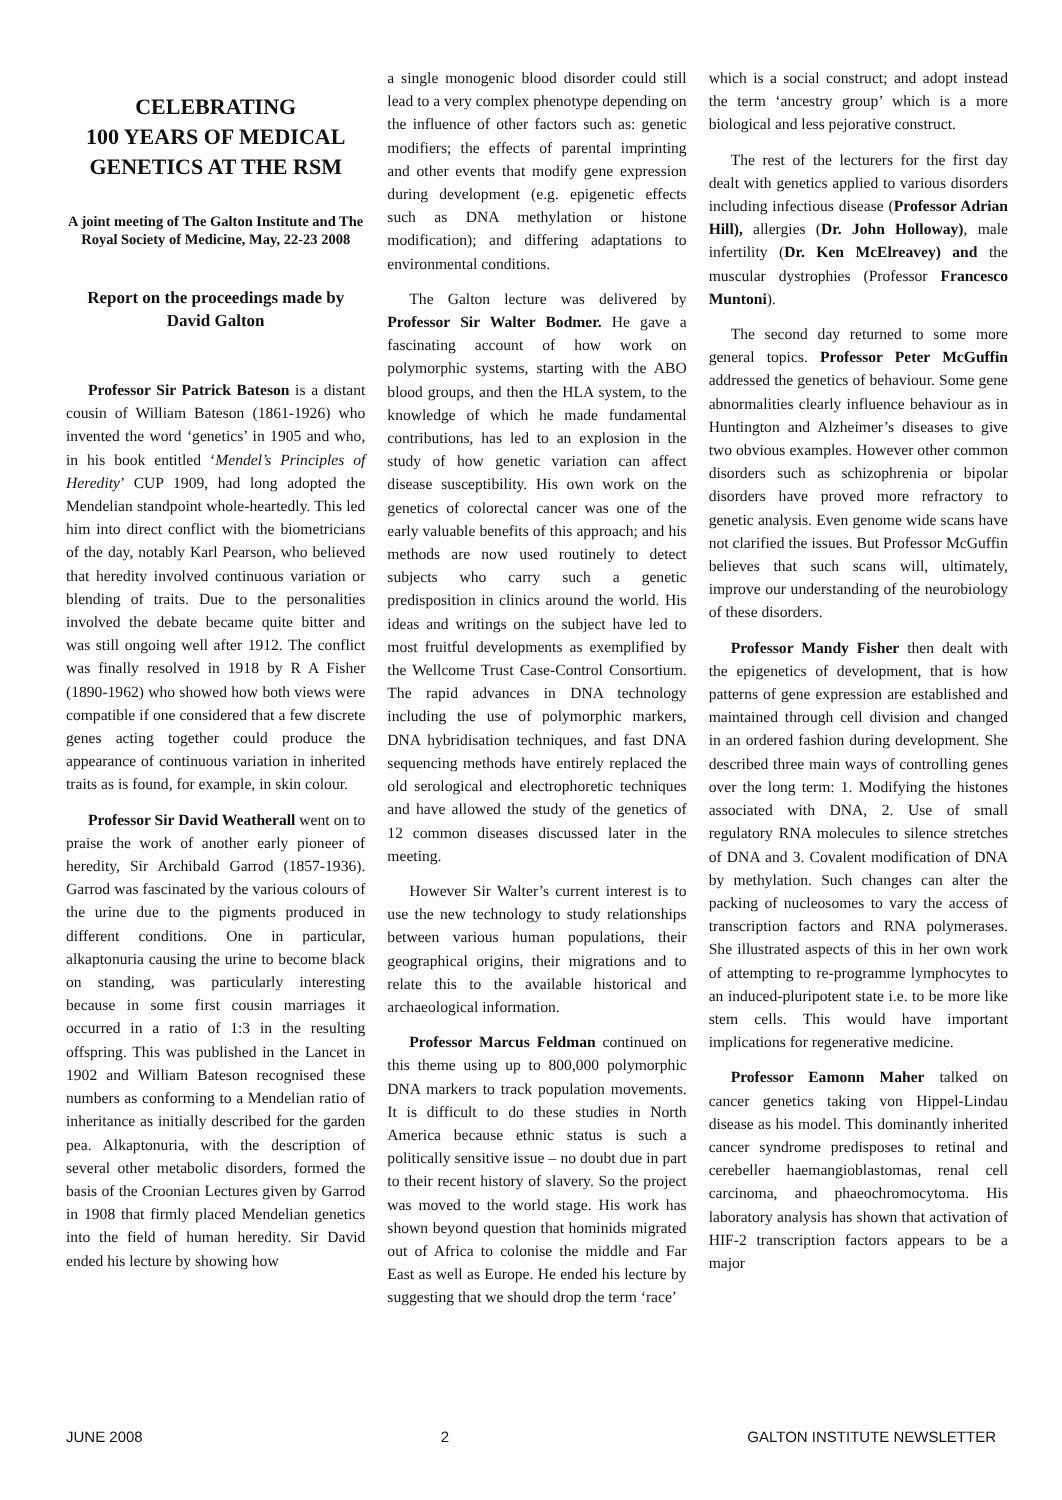CELEBRATING
100 YEARS OF MEDICAL GENETICS AT THE RSM
A joint meeting of The Galton Institute and The Royal Society of Medicine, May, 22-23 2008
Report on the proceedings made by David Galton
Professor Sir Patrick Bateson is a distant cousin of William Bateson (1861-1926) who invented the word ‘genetics’ in 1905 and who, in his book entitled ‘Mendel’s Principles of Heredity’ CUP 1909, had long adopted the Mendelian standpoint whole-heartedly. This led him into direct conflict with the biometricians of the day, notably Karl Pearson, who believed that heredity involved continuous variation or blending of traits. Due to the personalities involved the debate became quite bitter and was still ongoing well after 1912. The conflict was finally resolved in 1918 by R A Fisher (1890-1962) who showed how both views were compatible if one considered that a few discrete genes acting together could produce the appearance of continuous variation in inherited traits as is found, for example, in skin colour.
Professor Sir David Weatherall went on to praise the work of another early pioneer of heredity, Sir Archibald Garrod (1857-1936). Garrod was fascinated by the various colours of the urine due to the pigments produced in different conditions. One in particular, alkaptonuria causing the urine to become black on standing, was particularly interesting because in some first cousin marriages it occurred in a ratio of 1:3 in the resulting offspring. This was published in the Lancet in 1902 and William Bateson recognised these numbers as conforming to a Mendelian ratio of inheritance as initially described for the garden pea. Alkaptonuria, with the description of several other metabolic disorders, formed the basis of the Croonian Lectures given by Garrod in 1908 that firmly placed Mendelian genetics into the field of human heredity. Sir David ended his lecture by showing how
a single monogenic blood disorder could still lead to a very complex phenotype depending on the influence of other factors such as: genetic modifiers; the effects of parental imprinting and other events that modify gene expression during development (e.g. epigenetic effects such as DNA methylation or histone modification); and differing adaptations to environmental conditions.
The Galton lecture was delivered by Professor Sir Walter Bodmer. He gave a fascinating account of how work on polymorphic systems, starting with the ABO blood groups, and then the HLA system, to the knowledge of which he made fundamental contributions, has led to an explosion in the study of how genetic variation can affect disease susceptibility. His own work on the genetics of colorectal cancer was one of the early valuable benefits of this approach; and his methods are now used routinely to detect subjects who carry such a genetic predisposition in clinics around the world. His ideas and writings on the subject have led to most fruitful developments as exemplified by the Wellcome Trust Case-Control Consortium. The rapid advances in DNA technology including the use of polymorphic markers, DNA hybridisation techniques, and fast DNA sequencing methods have entirely replaced the old serological and electrophoretic techniques and have allowed the study of the genetics of 12 common diseases discussed later in the meeting.
However Sir Walter’s current interest is to use the new technology to study relationships between various human populations, their geographical origins, their migrations and to relate this to the available historical and archaeological information.
Professor Marcus Feldman continued on this theme using up to 800,000 polymorphic DNA markers to track population movements. It is difficult to do these studies in North America because ethnic status is such a politically sensitive issue – no doubt due in part to their recent history of slavery. So the project was moved to the world stage. His work has shown beyond question that hominids migrated out of Africa to colonise the middle and Far East as well as Europe. He ended his lecture by suggesting that we should drop the term ‘race’
which is a social construct; and adopt instead the term ‘ancestry group’ which is a more biological and less pejorative construct.
The rest of the lecturers for the first day dealt with genetics applied to various disorders including infectious disease (Professor Adrian Hill), allergies (Dr. John Holloway), male infertility (Dr. Ken McElreavey) and the muscular dystrophies (Professor Francesco Muntoni).
The second day returned to some more general topics. Professor Peter McGuffin addressed the genetics of behaviour. Some gene abnormalities clearly influence behaviour as in Huntington and Alzheimer’s diseases to give two obvious examples. However other common disorders such as schizophrenia or bipolar disorders have proved more refractory to genetic analysis. Even genome wide scans have not clarified the issues. But Professor McGuffin believes that such scans will, ultimately, improve our understanding of the neurobiology of these disorders.
Professor Mandy Fisher then dealt with the epigenetics of development, that is how patterns of gene expression are established and maintained through cell division and changed in an ordered fashion during development. She described three main ways of controlling genes over the long term: 1. Modifying the histones associated with DNA, 2. Use of small regulatory RNA molecules to silence stretches of DNA and 3. Covalent modification of DNA by methylation. Such changes can alter the packing of nucleosomes to vary the access of transcription factors and RNA polymerases. She illustrated aspects of this in her own work of attempting to re-programme lymphocytes to an induced-pluripotent state i.e. to be more like stem cells. This would have important implications for regenerative medicine.
Professor Eamonn Maher talked on cancer genetics taking von Hippel-Lindau disease as his model. This dominantly inherited cancer syndrome predisposes to retinal and cerebeller haemangioblastomas, renal cell carcinoma, and phaeochromocytoma. His laboratory analysis has shown that activation of HIF-2 transcription factors appears to be a major
JUNE 2008 2 GALTON INSTITUTE NEWSLETTER